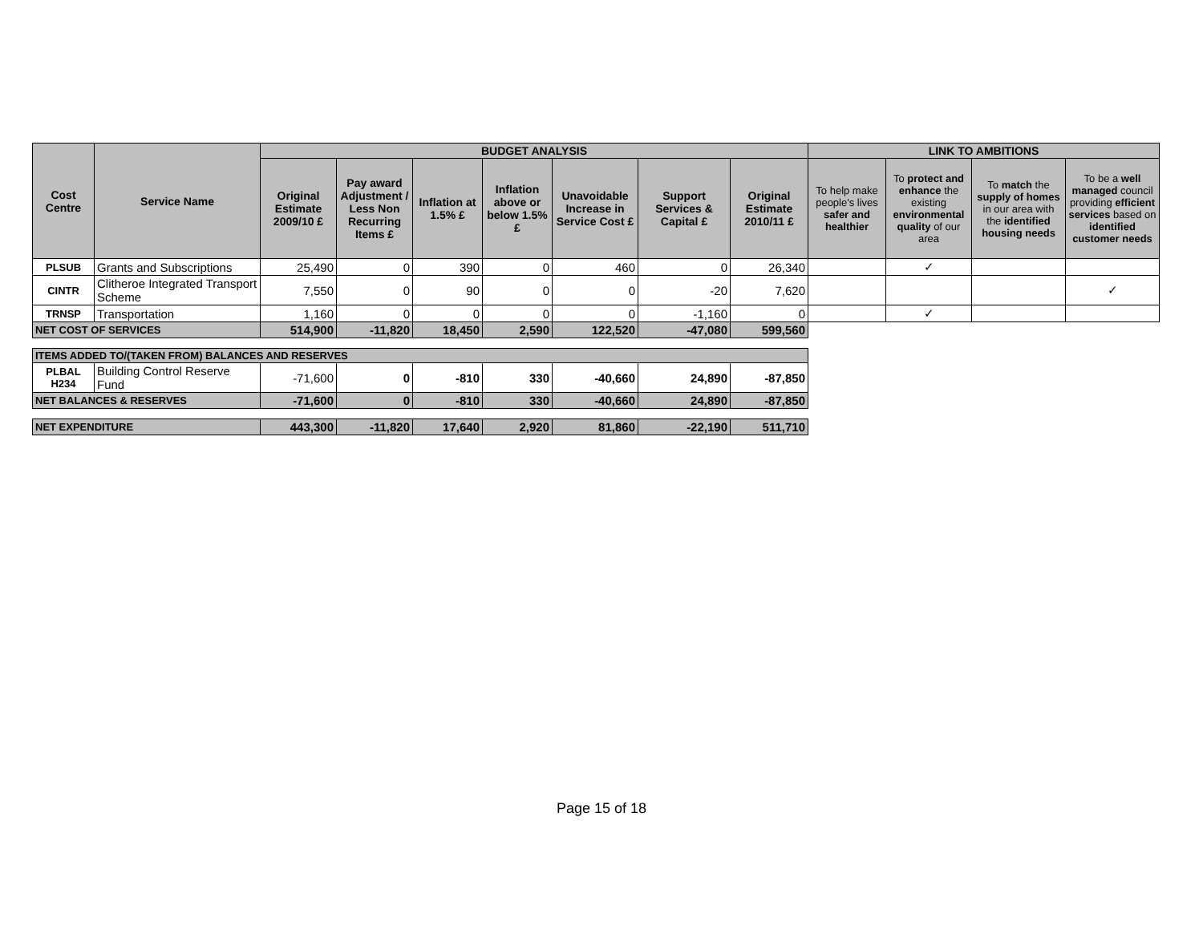| Cost Centre | Service Name | BUDGET ANALYSIS | | | | | | | LINK TO AMBITIONS | | | |
| --- | --- | --- | --- | --- | --- | --- | --- | --- | --- | --- | --- | --- |
| | | Original Estimate 2009/10 £ | Pay award Adjustment / Less Non Recurring Items £ | Inflation at 1.5% £ | Inflation above or below 1.5% £ | Unavoidable Increase in Service Cost £ | Support Services & Capital £ | Original Estimate 2010/11 £ | To help make people's lives safer and healthier | To protect and enhance the existing environmental quality of our area | To match the supply of homes in our area with the identified housing needs | To be a well managed council providing efficient services based on identified customer needs |
| PLSUB | Grants and Subscriptions | 25,490 | 0 | 390 | 0 | 460 | 0 | 26,340 | | ✓ | | |
| CINTR | Clitheroe Integrated Transport Scheme | 7,550 | 0 | 90 | 0 | 0 | -20 | 7,620 | | | | ✓ |
| TRNSP | Transportation | 1,160 | 0 | 0 | 0 | 0 | -1,160 | 0 | | ✓ | | |
| NET COST OF SERVICES | | 514,900 | -11,820 | 18,450 | 2,590 | 122,520 | -47,080 | 599,560 | | | | |
| ITEMS ADDED TO/(TAKEN FROM) BALANCES AND RESERVES | | | | | | | | | | | | |
| PLBAL H234 | Building Control Reserve Fund | -71,600 | 0 | -810 | 330 | -40,660 | 24,890 | -87,850 | | | | |
| NET BALANCES & RESERVES | | -71,600 | 0 | -810 | 330 | -40,660 | 24,890 | -87,850 | | | | |
| NET EXPENDITURE | | 443,300 | -11,820 | 17,640 | 2,920 | 81,860 | -22,190 | 511,710 | | | | |
Page 15 of 18